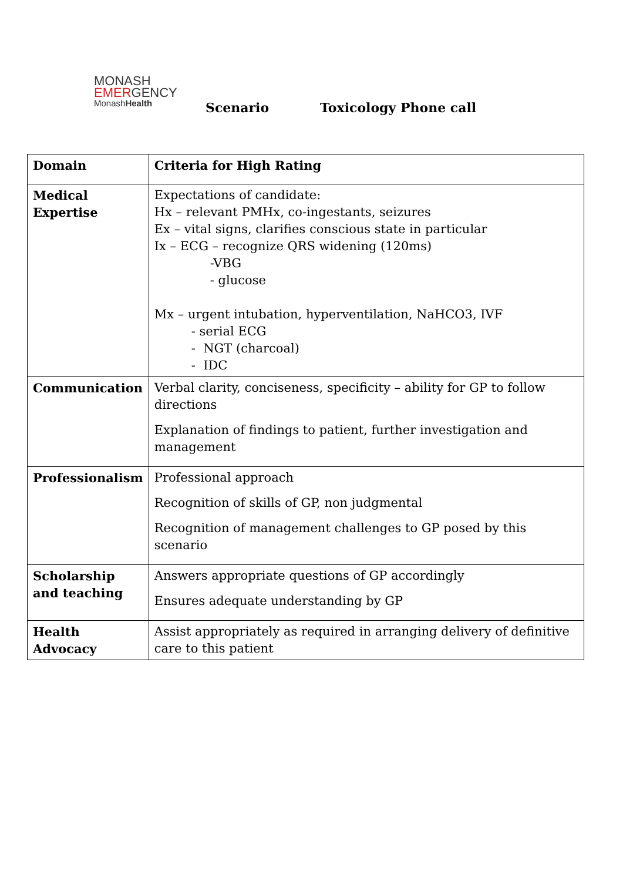MONASH
EMERGENCY
MonashHealth
Scenario Toxicology Phone call
| Domain | Criteria for High Rating |
| --- | --- |
| Medical Expertise | Expectations of candidate: Hx – relevant PMHx, co-ingestants, seizures Ex – vital signs, clarifies conscious state in particular Ix – ECG – recognize QRS widening (120ms) -VBG - glucose Mx – urgent intubation, hyperventilation, NaHCO3, IVF - serial ECG - NGT (charcoal) - IDC |
| Communication | Verbal clarity, conciseness, specificity – ability for GP to follow directions Explanation of findings to patient, further investigation and management |
| Professionalism | Professional approach Recognition of skills of GP, non judgmental Recognition of management challenges to GP posed by this scenario |
| Scholarship and teaching | Answers appropriate questions of GP accordingly Ensures adequate understanding by GP |
| Health Advocacy | Assist appropriately as required in arranging delivery of definitive care to this patient |